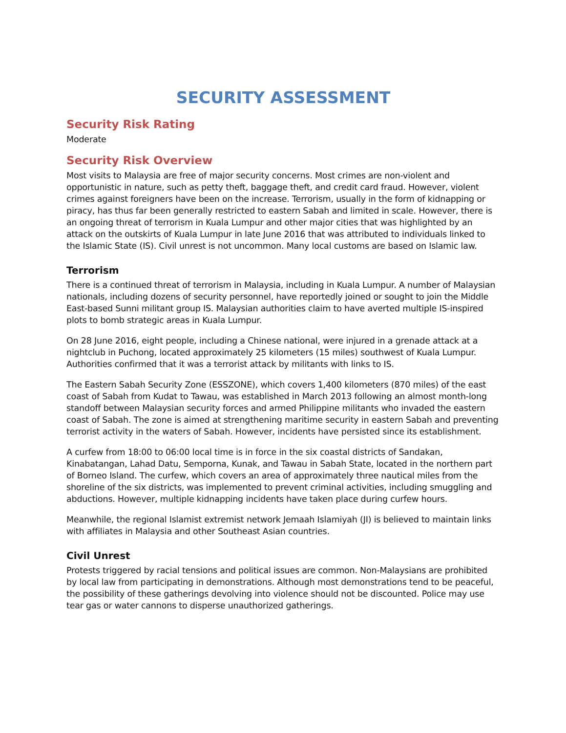SECURITY ASSESSMENT
Security Risk Rating
Moderate
Security Risk Overview
Most visits to Malaysia are free of major security concerns. Most crimes are non-violent and opportunistic in nature, such as petty theft, baggage theft, and credit card fraud. However, violent crimes against foreigners have been on the increase. Terrorism, usually in the form of kidnapping or piracy, has thus far been generally restricted to eastern Sabah and limited in scale. However, there is an ongoing threat of terrorism in Kuala Lumpur and other major cities that was highlighted by an attack on the outskirts of Kuala Lumpur in late June 2016 that was attributed to individuals linked to the Islamic State (IS). Civil unrest is not uncommon. Many local customs are based on Islamic law.
Terrorism
There is a continued threat of terrorism in Malaysia, including in Kuala Lumpur. A number of Malaysian nationals, including dozens of security personnel, have reportedly joined or sought to join the Middle East-based Sunni militant group IS. Malaysian authorities claim to have averted multiple IS-inspired plots to bomb strategic areas in Kuala Lumpur.
On 28 June 2016, eight people, including a Chinese national, were injured in a grenade attack at a nightclub in Puchong, located approximately 25 kilometers (15 miles) southwest of Kuala Lumpur. Authorities confirmed that it was a terrorist attack by militants with links to IS.
The Eastern Sabah Security Zone (ESSZONE), which covers 1,400 kilometers (870 miles) of the east coast of Sabah from Kudat to Tawau, was established in March 2013 following an almost month-long standoff between Malaysian security forces and armed Philippine militants who invaded the eastern coast of Sabah. The zone is aimed at strengthening maritime security in eastern Sabah and preventing terrorist activity in the waters of Sabah. However, incidents have persisted since its establishment.
A curfew from 18:00 to 06:00 local time is in force in the six coastal districts of Sandakan, Kinabatangan, Lahad Datu, Semporna, Kunak, and Tawau in Sabah State, located in the northern part of Borneo Island. The curfew, which covers an area of approximately three nautical miles from the shoreline of the six districts, was implemented to prevent criminal activities, including smuggling and abductions. However, multiple kidnapping incidents have taken place during curfew hours.
Meanwhile, the regional Islamist extremist network Jemaah Islamiyah (JI) is believed to maintain links with affiliates in Malaysia and other Southeast Asian countries.
Civil Unrest
Protests triggered by racial tensions and political issues are common. Non-Malaysians are prohibited by local law from participating in demonstrations. Although most demonstrations tend to be peaceful, the possibility of these gatherings devolving into violence should not be discounted. Police may use tear gas or water cannons to disperse unauthorized gatherings.